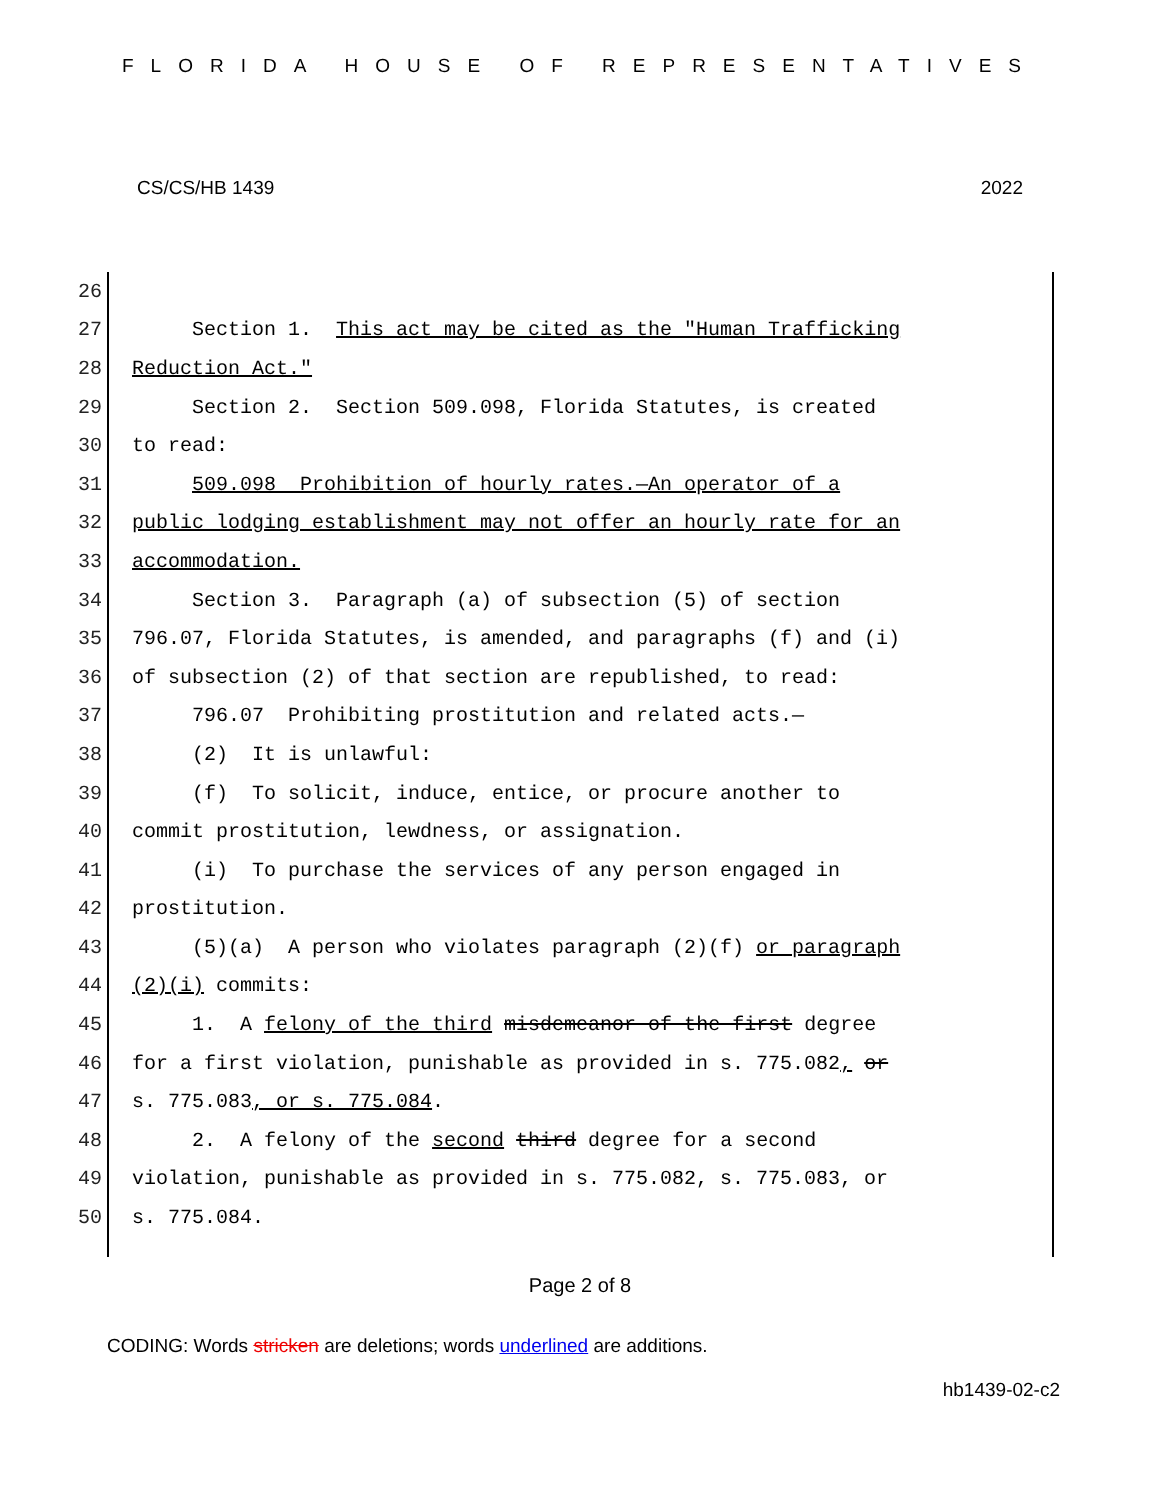FLORIDA HOUSE OF REPRESENTATIVES
CS/CS/HB 1439 2022
26
27 Section 1. This act may be cited as the "Human Trafficking
28 Reduction Act."
29 Section 2. Section 509.098, Florida Statutes, is created
30 to read:
31 509.098 Prohibition of hourly rates.—An operator of a
32 public lodging establishment may not offer an hourly rate for an
33 accommodation.
34 Section 3. Paragraph (a) of subsection (5) of section
35 796.07, Florida Statutes, is amended, and paragraphs (f) and (i)
36 of subsection (2) of that section are republished, to read:
37 796.07 Prohibiting prostitution and related acts.—
38 (2) It is unlawful:
39 (f) To solicit, induce, entice, or procure another to
40 commit prostitution, lewdness, or assignation.
41 (i) To purchase the services of any person engaged in
42 prostitution.
43 (5)(a) A person who violates paragraph (2)(f) or paragraph
44 (2)(i) commits:
45 1. A felony of the third misdemeanor of the first degree
46 for a first violation, punishable as provided in s. 775.082, or
47 s. 775.083, or s. 775.084.
48 2. A felony of the second third degree for a second
49 violation, punishable as provided in s. 775.082, s. 775.083, or
50 s. 775.084.
Page 2 of 8
CODING: Words stricken are deletions; words underlined are additions.
hb1439-02-c2